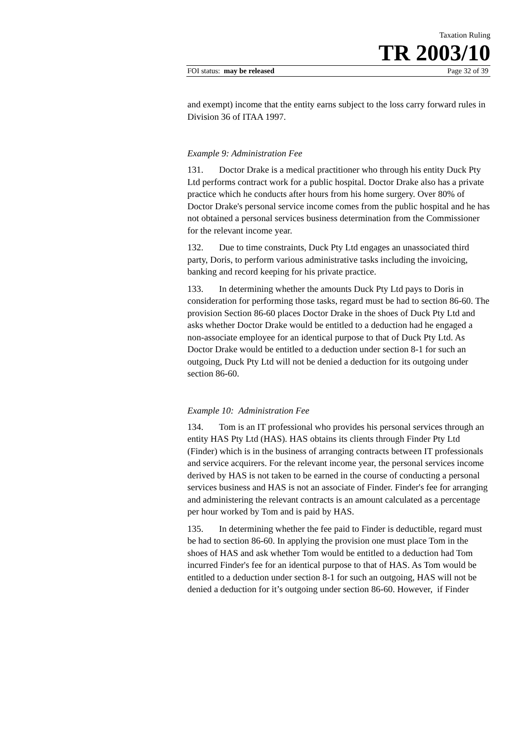Taxation Ruling
TR 2003/10
FOI status: may be released Page 32 of 39
and exempt) income that the entity earns subject to the loss carry forward rules in Division 36 of ITAA 1997.
Example 9: Administration Fee
131. Doctor Drake is a medical practitioner who through his entity Duck Pty Ltd performs contract work for a public hospital. Doctor Drake also has a private practice which he conducts after hours from his home surgery. Over 80% of Doctor Drake's personal service income comes from the public hospital and he has not obtained a personal services business determination from the Commissioner for the relevant income year.
132. Due to time constraints, Duck Pty Ltd engages an unassociated third party, Doris, to perform various administrative tasks including the invoicing, banking and record keeping for his private practice.
133. In determining whether the amounts Duck Pty Ltd pays to Doris in consideration for performing those tasks, regard must be had to section 86-60. The provision Section 86-60 places Doctor Drake in the shoes of Duck Pty Ltd and asks whether Doctor Drake would be entitled to a deduction had he engaged a non-associate employee for an identical purpose to that of Duck Pty Ltd. As Doctor Drake would be entitled to a deduction under section 8-1 for such an outgoing, Duck Pty Ltd will not be denied a deduction for its outgoing under section 86-60.
Example 10: Administration Fee
134. Tom is an IT professional who provides his personal services through an entity HAS Pty Ltd (HAS). HAS obtains its clients through Finder Pty Ltd (Finder) which is in the business of arranging contracts between IT professionals and service acquirers. For the relevant income year, the personal services income derived by HAS is not taken to be earned in the course of conducting a personal services business and HAS is not an associate of Finder. Finder's fee for arranging and administering the relevant contracts is an amount calculated as a percentage per hour worked by Tom and is paid by HAS.
135. In determining whether the fee paid to Finder is deductible, regard must be had to section 86-60. In applying the provision one must place Tom in the shoes of HAS and ask whether Tom would be entitled to a deduction had Tom incurred Finder's fee for an identical purpose to that of HAS. As Tom would be entitled to a deduction under section 8-1 for such an outgoing, HAS will not be denied a deduction for it’s outgoing under section 86-60. However, if Finder